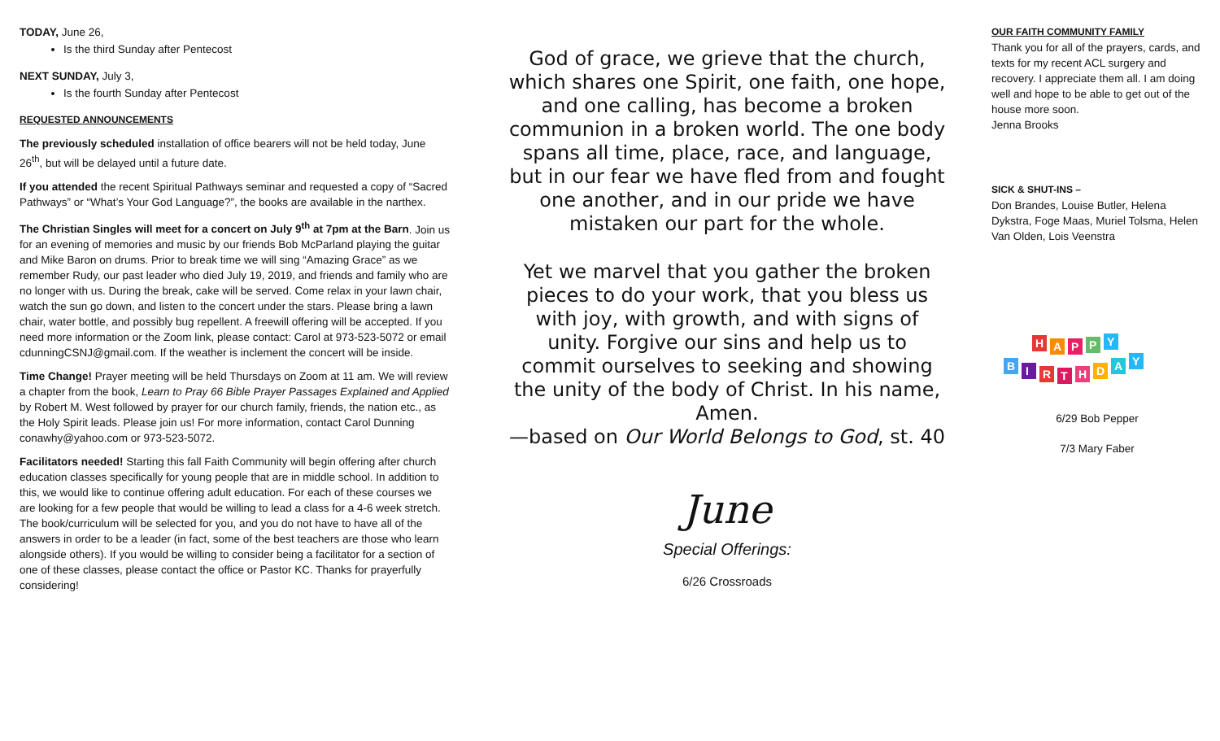TODAY, June 26,
Is the third Sunday after Pentecost
NEXT SUNDAY, July 3,
Is the fourth Sunday after Pentecost
REQUESTED ANNOUNCEMENTS
The previously scheduled installation of office bearers will not be held today, June 26<sup>th</sup>, but will be delayed until a future date.
If you attended the recent Spiritual Pathways seminar and requested a copy of “Sacred Pathways” or “What’s Your God Language?”, the books are available in the narthex.
The Christian Singles will meet for a concert on July 9<sup>th</sup> at 7pm at the Barn. Join us for an evening of memories and music by our friends Bob McParland playing the guitar and Mike Baron on drums. Prior to break time we will sing “Amazing Grace” as we remember Rudy, our past leader who died July 19, 2019, and friends and family who are no longer with us. During the break, cake will be served. Come relax in your lawn chair, watch the sun go down, and listen to the concert under the stars. Please bring a lawn chair, water bottle, and possibly bug repellent. A freewill offering will be accepted. If you need more information or the Zoom link, please contact: Carol at 973-523-5072 or email cdunningCSNJ@gmail.com. If the weather is inclement the concert will be inside.
Time Change! Prayer meeting will be held Thursdays on Zoom at 11 am. We will review a chapter from the book, Learn to Pray 66 Bible Prayer Passages Explained and Applied by Robert M. West followed by prayer for our church family, friends, the nation etc., as the Holy Spirit leads. Please join us! For more information, contact Carol Dunning conawhy@yahoo.com or 973-523-5072.
Facilitators needed! Starting this fall Faith Community will begin offering after church education classes specifically for young people that are in middle school. In addition to this, we would like to continue offering adult education. For each of these courses we are looking for a few people that would be willing to lead a class for a 4-6 week stretch. The book/curriculum will be selected for you, and you do not have to have all of the answers in order to be a leader (in fact, some of the best teachers are those who learn alongside others). If you would be willing to consider being a facilitator for a section of one of these classes, please contact the office or Pastor KC. Thanks for prayerfully considering!
God of grace, we grieve that the church, which shares one Spirit, one faith, one hope, and one calling, has become a broken communion in a broken world. The one body spans all time, place, race, and language, but in our fear we have fled from and fought one another, and in our pride we have mistaken our part for the whole.
Yet we marvel that you gather the broken pieces to do your work, that you bless us with joy, with growth, and with signs of unity. Forgive our sins and help us to commit ourselves to seeking and showing the unity of the body of Christ. In his name,
Amen.
—based on Our World Belongs to God, st. 40
June
Special Offerings:
6/26 Crossroads
OUR FAITH COMMUNITY FAMILY
Thank you for all of the prayers, cards, and texts for my recent ACL surgery and recovery. I appreciate them all. I am doing well and hope to be able to get out of the house more soon.
Jenna Brooks
SICK & SHUT-INS –
Don Brandes, Louise Butler, Helena Dykstra, Foge Maas, Muriel Tolsma, Helen Van Olden, Lois Veenstra
H
A
P
P
Y
B
I
R
T
H
D
A
Y
6/29 Bob Pepper
7/3 Mary Faber